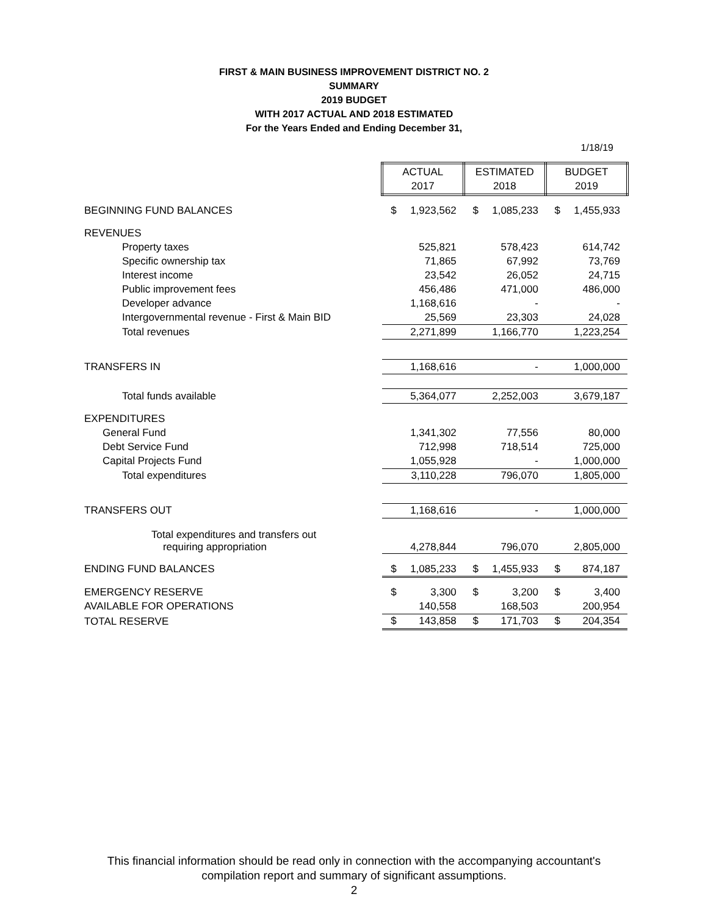FIRST & MAIN BUSINESS IMPROVEMENT DISTRICT NO. 2
SUMMARY
2019 BUDGET
WITH 2017 ACTUAL AND 2018 ESTIMATED
For the Years Ended and Ending December 31,
1/18/19
| | ACTUAL 2017 | | ESTIMATED 2018 | | BUDGET 2019 | |
| BEGINNING FUND BALANCES | $ | 1,923,562 | $ | 1,085,233 | $ | 1,455,933 |
| REVENUES | | | | | | |
| Property taxes | | 525,821 | | 578,423 | | 614,742 |
| Specific ownership tax | | 71,865 | | 67,992 | | 73,769 |
| Interest income | | 23,542 | | 26,052 | | 24,715 |
| Public improvement fees | | 456,486 | | 471,000 | | 486,000 |
| Developer advance | | 1,168,616 | | - | | - |
| Intergovernmental revenue - First & Main BID | | 25,569 | | 23,303 | | 24,028 |
| Total revenues | | 2,271,899 | | 1,166,770 | | 1,223,254 |
| TRANSFERS IN | | 1,168,616 | | - | | 1,000,000 |
| Total funds available | | 5,364,077 | | 2,252,003 | | 3,679,187 |
| EXPENDITURES | | | | | | |
| General Fund | | 1,341,302 | | 77,556 | | 80,000 |
| Debt Service Fund | | 712,998 | | 718,514 | | 725,000 |
| Capital Projects Fund | | 1,055,928 | | - | | 1,000,000 |
| Total expenditures | | 3,110,228 | | 796,070 | | 1,805,000 |
| TRANSFERS OUT | | 1,168,616 | | - | | 1,000,000 |
| Total expenditures and transfers out requiring appropriation | | 4,278,844 | | 796,070 | | 2,805,000 |
| ENDING FUND BALANCES | $ | 1,085,233 | $ | 1,455,933 | $ | 874,187 |
| EMERGENCY RESERVE | $ | 3,300 | $ | 3,200 | $ | 3,400 |
| AVAILABLE FOR OPERATIONS | | 140,558 | | 168,503 | | 200,954 |
| TOTAL RESERVE | $ | 143,858 | $ | 171,703 | $ | 204,354 |
This financial information should be read only in connection with the accompanying accountant's
compilation report and summary of significant assumptions.
2